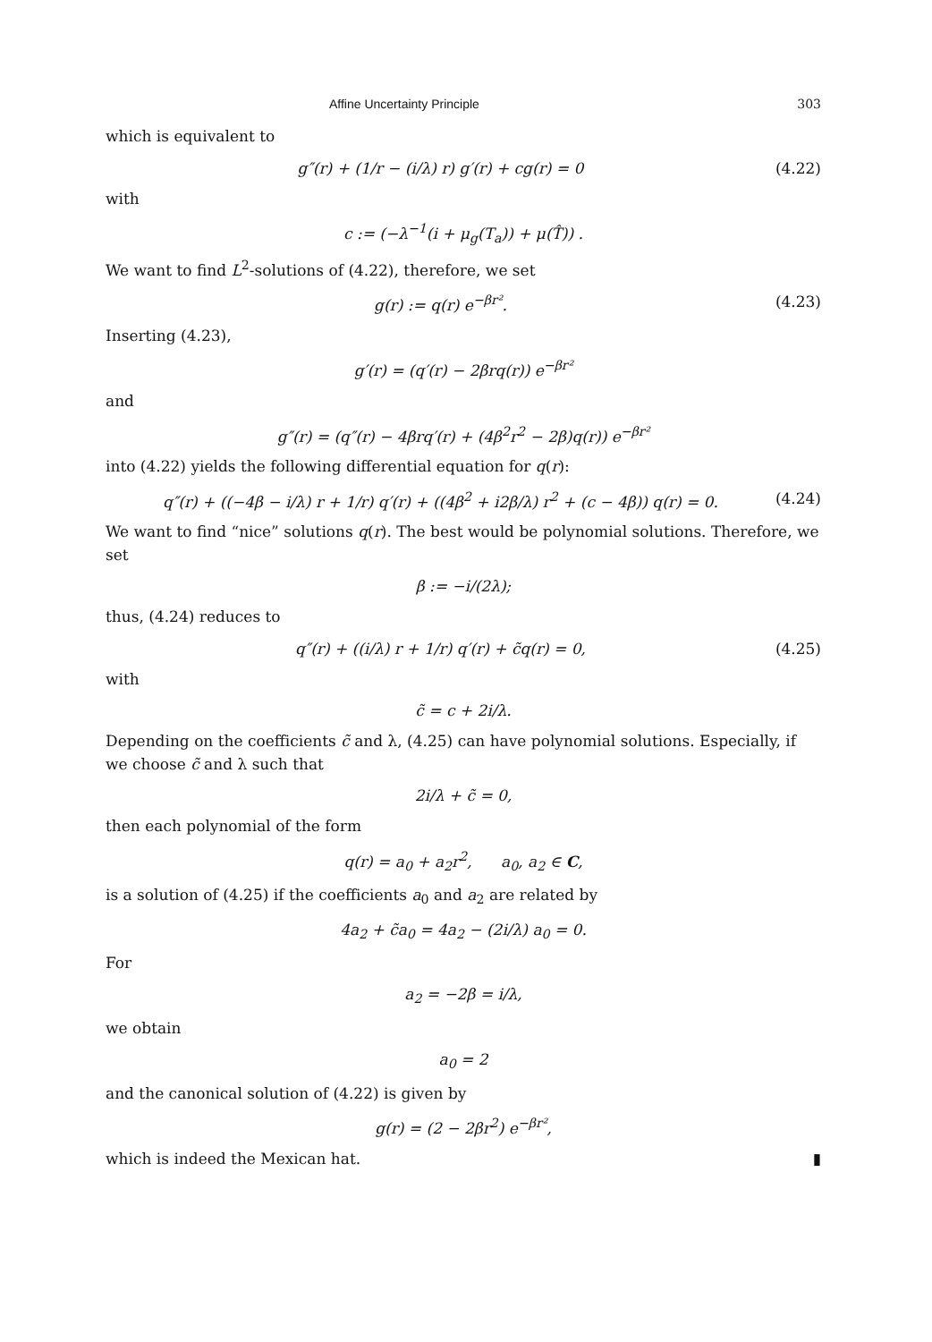Affine Uncertainty Principle 303
which is equivalent to
g″(r) + (1/r − (i/λ) r) g′(r) + cg(r) = 0 (4.22)
with
c := (−λ<sup>−1</sup>(i + μ<sub>g</sub>(T<sub>a</sub>)) + μ(T̂)) .
We want to find L<sup>2</sup>-solutions of (4.22), therefore, we set
g(r) := q(r) e<sup>−βr²</sup>. (4.23)
Inserting (4.23),
g′(r) = (q′(r) − 2βrq(r)) e<sup>−βr²</sup>
and
g″(r) = (q″(r) − 4βrq′(r) + (4β<sup>2</sup>r<sup>2</sup> − 2β)q(r)) e<sup>−βr²</sup>
into (4.22) yields the following differential equation for q(r):
q″(r) + ((−4β − i/λ) r + 1/r) q′(r) + ((4β<sup>2</sup> + i2β/λ) r<sup>2</sup> + (c − 4β)) q(r) = 0. (4.24)
We want to find “nice” solutions q(r). The best would be polynomial solutions. Therefore, we set
β := −i/(2λ);
thus, (4.24) reduces to
q″(r) + ((i/λ) r + 1/r) q′(r) + c̃q(r) = 0, (4.25)
with
c̃ = c + 2i/λ.
Depending on the coefficients c̃ and λ, (4.25) can have polynomial solutions. Especially, if we choose c̃ and λ such that
2i/λ + c̃ = 0,
then each polynomial of the form
q(r) = a<sub>0</sub> + a<sub>2</sub>r<sup>2</sup>, a<sub>0</sub>, a<sub>2</sub> ∈ C,
is a solution of (4.25) if the coefficients a<sub>0</sub> and a<sub>2</sub> are related by
4a<sub>2</sub> + c̃a<sub>0</sub> = 4a<sub>2</sub> − (2i/λ) a<sub>0</sub> = 0.
For
a<sub>2</sub> = −2β = i/λ,
we obtain
a<sub>0</sub> = 2
and the canonical solution of (4.22) is given by
g(r) = (2 − 2βr<sup>2</sup>) e<sup>−βr²</sup>,
which is indeed the Mexican hat. ▮